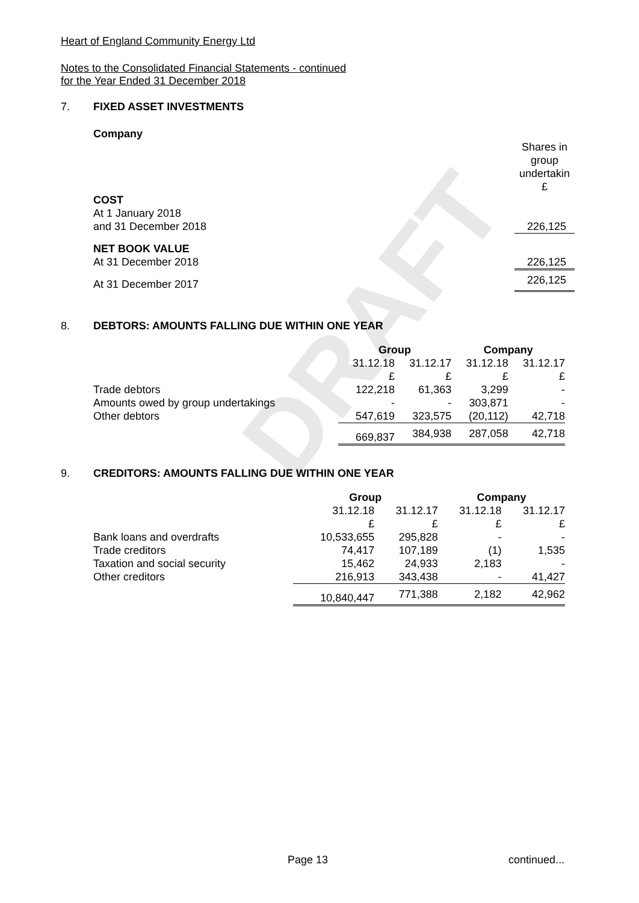DRAFT
Heart of England Community Energy Ltd
Notes to the Consolidated Financial Statements - continued
for the Year Ended 31 December 2018
7. FIXED ASSET INVESTMENTS
Company
| | Shares in group undertakin £ |
| COST | |
| At 1 January 2018 | |
| and 31 December 2018 | 226,125 |
| NET BOOK VALUE | |
| At 31 December 2018 | 226,125 |
| At 31 December 2017 | 226,125 |
8. DEBTORS: AMOUNTS FALLING DUE WITHIN ONE YEAR
| | Group | | Company | |
| | 31.12.18 £ | 31.12.17 £ | 31.12.18 £ | 31.12.17 £ |
| Trade debtors | 122,218 | 61,363 | 3,299 | - |
| Amounts owed by group undertakings | - | - | 303,871 | - |
| Other debtors | 547,619 | 323,575 | (20,112) | 42,718 |
| | 669,837 | 384,938 | 287,058 | 42,718 |
9. CREDITORS: AMOUNTS FALLING DUE WITHIN ONE YEAR
| | Group | | Company | |
| | 31.12.18 £ | 31.12.17 £ | 31.12.18 £ | 31.12.17 £ |
| Bank loans and overdrafts | 10,533,655 | 295,828 | - | - |
| Trade creditors | 74,417 | 107,189 | (1) | 1,535 |
| Taxation and social security | 15,462 | 24,933 | 2,183 | - |
| Other creditors | 216,913 | 343,438 | - | 41,427 |
| | 10,840,447 | 771,388 | 2,182 | 42,962 |
Page 13 continued...